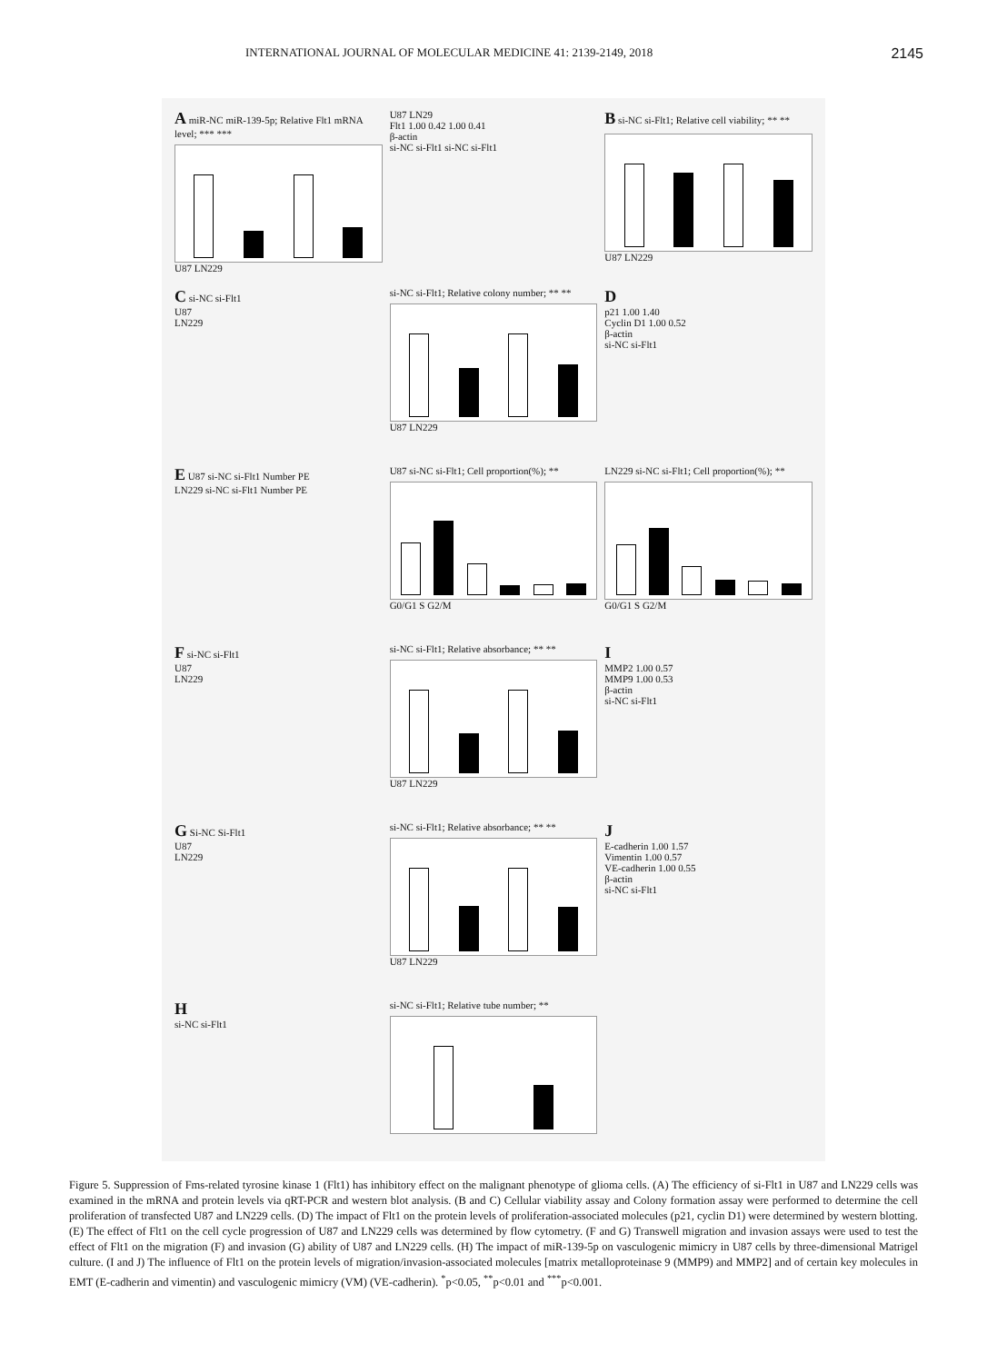INTERNATIONAL JOURNAL OF MOLECULAR MEDICINE 41: 2139-2149, 2018 2145
A miR-NC miR-139-5p; Relative Flt1 mRNA level; *** ***
U87 LN229
U87 LN29
Flt1 1.00 0.42 1.00 0.41
β-actin
si-NC si-Flt1 si-NC si-Flt1
B si-NC si-Flt1; Relative cell viability; ** **
U87 LN229
C si-NC si-Flt1
U87
LN229
si-NC si-Flt1; Relative colony number; ** **
U87 LN229
D
p21 1.00 1.40
Cyclin D1 1.00 0.52
β-actin
si-NC si-Flt1
E U87 si-NC si-Flt1 Number PE
LN229 si-NC si-Flt1 Number PE
U87 si-NC si-Flt1; Cell proportion(%); **
G0/G1 S G2/M
LN229 si-NC si-Flt1; Cell proportion(%); **
G0/G1 S G2/M
F si-NC si-Flt1
U87
LN229
si-NC si-Flt1; Relative absorbance; ** **
U87 LN229
I
MMP2 1.00 0.57
MMP9 1.00 0.53
β-actin
si-NC si-Flt1
G Si-NC Si-Flt1
U87
LN229
si-NC si-Flt1; Relative absorbance; ** **
U87 LN229
J
E-cadherin 1.00 1.57
Vimentin 1.00 0.57
VE-cadherin 1.00 0.55
β-actin
si-NC si-Flt1
H
si-NC si-Flt1
si-NC si-Flt1; Relative tube number; **
Figure 5. Suppression of Fms-related tyrosine kinase 1 (Flt1) has inhibitory effect on the malignant phenotype of glioma cells. (A) The efficiency of si-Flt1 in U87 and LN229 cells was examined in the mRNA and protein levels via qRT-PCR and western blot analysis. (B and C) Cellular viability assay and Colony formation assay were performed to determine the cell proliferation of transfected U87 and LN229 cells. (D) The impact of Flt1 on the protein levels of proliferation-associated molecules (p21, cyclin D1) were determined by western blotting. (E) The effect of Flt1 on the cell cycle progression of U87 and LN229 cells was determined by flow cytometry. (F and G) Transwell migration and invasion assays were used to test the effect of Flt1 on the migration (F) and invasion (G) ability of U87 and LN229 cells. (H) The impact of miR-139-5p on vasculogenic mimicry in U87 cells by three-dimensional Matrigel culture. (I and J) The influence of Flt1 on the protein levels of migration/invasion-associated molecules [matrix metalloproteinase 9 (MMP9) and MMP2] and of certain key molecules in EMT (E-cadherin and vimentin) and vasculogenic mimicry (VM) (VE-cadherin). <sup>*</sup>p<0.05, <sup>**</sup>p<0.01 and <sup>***</sup>p<0.001.